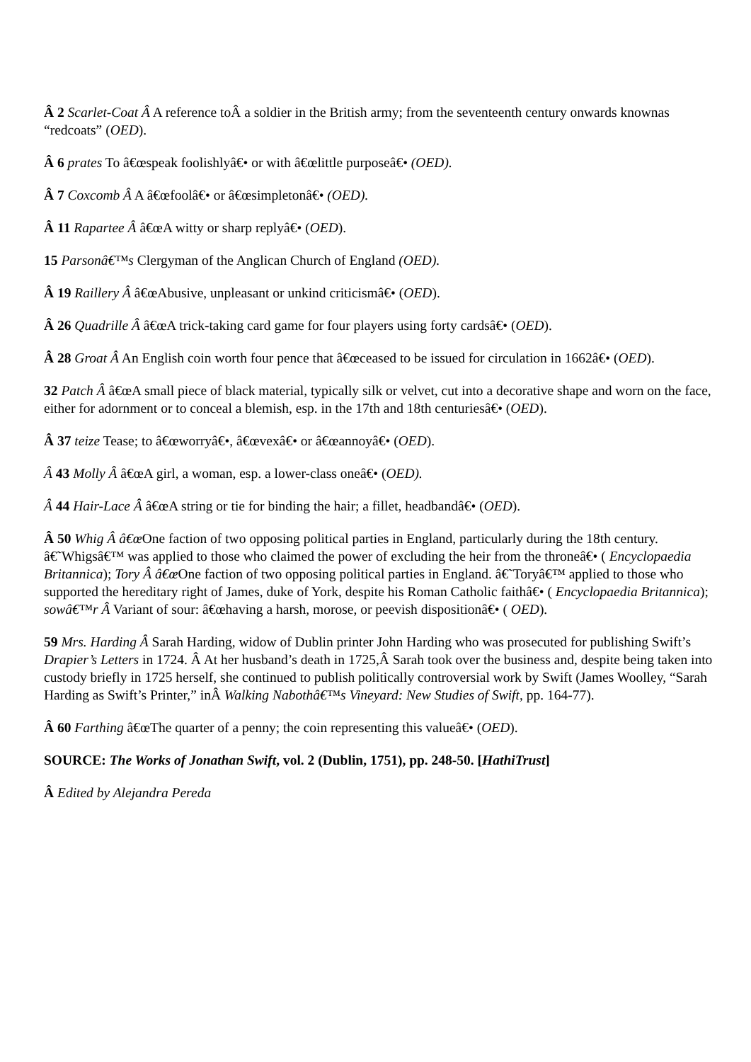Â 2 Scarlet-Coat Â A reference toÂ a soldier in the British army; from the seventeenth century onwards knownas “redcoats” (OED).
Â 6 prates To â€œspeak foolishlyâ€• or with â€œlittle purposeâ€• (OED).
Â 7 Coxcomb Â A â€œfoolâ€• or â€œsimpletonâ€• (OED).
Â 11 Rapartee Â â€œA witty or sharp replyâ€• (OED).
15 Parsonâ€™s Clergyman of the Anglican Church of England (OED).
Â 19 Raillery Â â€œAbusive, unpleasant or unkind criticismâ€• (OED).
Â 26 Quadrille Â â€œA trick-taking card game for four players using forty cardsâ€• (OED).
Â 28 Groat Â An English coin worth four pence that â€œceased to be issued for circulation in 1662â€• (OED).
32 Patch Â â€œA small piece of black material, typically silk or velvet, cut into a decorative shape and worn on the face, either for adornment or to conceal a blemish, esp. in the 17th and 18th centuriesâ€• (OED).
Â 37 teize Tease; to â€œworryâ€•, â€œvexâ€• or â€œannoyâ€• (OED).
Â 43 Molly Â â€œA girl, a woman, esp. a lower-class oneâ€• (OED).
Â 44 Hair-Lace Â â€œA string or tie for binding the hair; a fillet, headbandâ€• (OED).
Â 50 Whig Â â€œ One faction of two opposing political parties in England, particularly during the 18th century. â€˜Whigsâ€™ was applied to those who claimed the power of excluding the heir from the throneâ€• ( Encyclopaedia Britannica); Tory Â â€œ One faction of two opposing political parties in England. â€˜Toryâ€™ applied to those who supported the hereditary right of James, duke of York, despite his Roman Catholic faithâ€• ( Encyclopaedia Britannica); sowâ€™r Â Variant of sour: â€œhaving a harsh, morose, or peevish dispositionâ€• ( OED).
59 Mrs. Harding Â Sarah Harding, widow of Dublin printer John Harding who was prosecuted for publishing Swift’s Drapier’s Letters in 1724. Â At her husband’s death in 1725,Â Sarah took over the business and, despite being taken into custody briefly in 1725 herself, she continued to publish politically controversial work by Swift (James Woolley, “Sarah Harding as Swift’s Printer,” inÂ Walking Nabothâ€™s Vineyard: New Studies of Swift, pp. 164-77).
Â 60 Farthing â€œThe quarter of a penny; the coin representing this valueâ€• (OED).
SOURCE: The Works of Jonathan Swift, vol. 2 (Dublin, 1751), pp. 248-50. [HathiTrust]
Â Edited by Alejandra Pereda